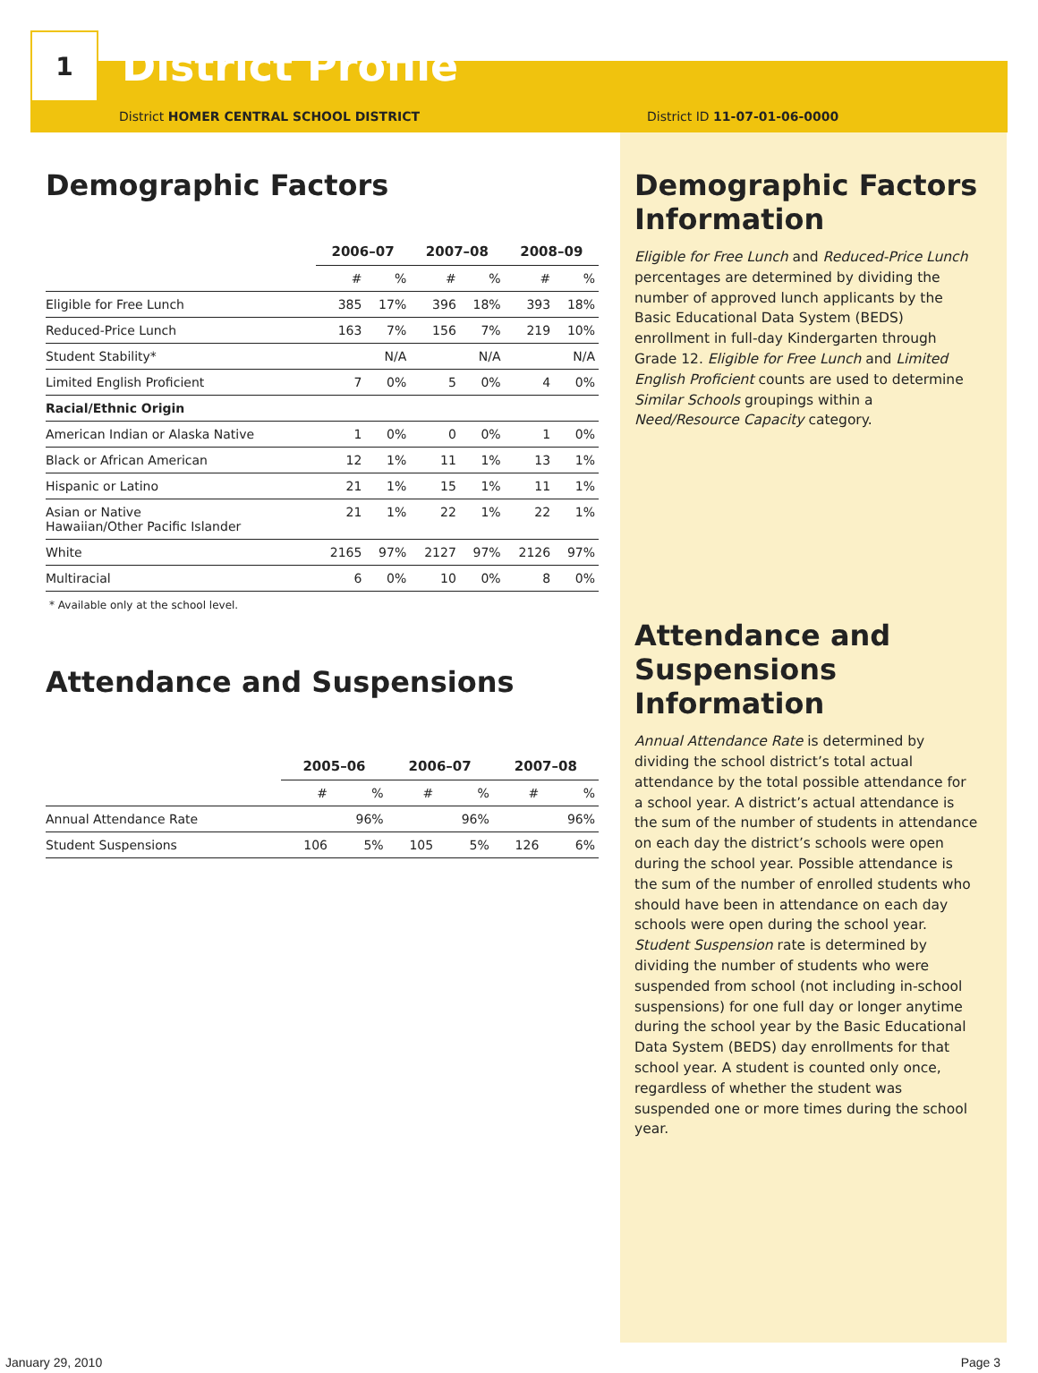1
District Profile
District HOMER CENTRAL SCHOOL DISTRICT District ID 11-07-01-06-0000
Demographic Factors
| | 2006–07 | | 2007–08 | | 2008–09 | |
| --- | --- | --- | --- | --- | --- | --- |
| | # | % | # | % | # | % |
| Eligible for Free Lunch | 385 | 17% | 396 | 18% | 393 | 18% |
| Reduced-Price Lunch | 163 | 7% | 156 | 7% | 219 | 10% |
| Student Stability* | | N/A | | N/A | | N/A |
| Limited English Proficient | 7 | 0% | 5 | 0% | 4 | 0% |
| Racial/Ethnic Origin | | | | | | |
| American Indian or Alaska Native | 1 | 0% | 0 | 0% | 1 | 0% |
| Black or African American | 12 | 1% | 11 | 1% | 13 | 1% |
| Hispanic or Latino | 21 | 1% | 15 | 1% | 11 | 1% |
| Asian or Native Hawaiian/Other Pacific Islander | 21 | 1% | 22 | 1% | 22 | 1% |
| White | 2165 | 97% | 2127 | 97% | 2126 | 97% |
| Multiracial | 6 | 0% | 10 | 0% | 8 | 0% |
* Available only at the school level.
Attendance and Suspensions
| | 2005–06 | | 2006–07 | | 2007–08 | |
| --- | --- | --- | --- | --- | --- | --- |
| | # | % | # | % | # | % |
| Annual Attendance Rate | | 96% | | 96% | | 96% |
| Student Suspensions | 106 | 5% | 105 | 5% | 126 | 6% |
Demographic Factors Information
Eligible for Free Lunch and Reduced-Price Lunch percentages are determined by dividing the number of approved lunch applicants by the Basic Educational Data System (BEDS) enrollment in full-day Kindergarten through Grade 12. Eligible for Free Lunch and Limited English Proficient counts are used to determine Similar Schools groupings within a Need/Resource Capacity category.
Attendance and Suspensions Information
Annual Attendance Rate is determined by dividing the school district’s total actual attendance by the total possible attendance for a school year. A district’s actual attendance is the sum of the number of students in attendance on each day the district’s schools were open during the school year. Possible attendance is the sum of the number of enrolled students who should have been in attendance on each day schools were open during the school year. Student Suspension rate is determined by dividing the number of students who were suspended from school (not including in-school suspensions) for one full day or longer anytime during the school year by the Basic Educational Data System (BEDS) day enrollments for that school year. A student is counted only once, regardless of whether the student was suspended one or more times during the school year.
January 29, 2010 Page 3